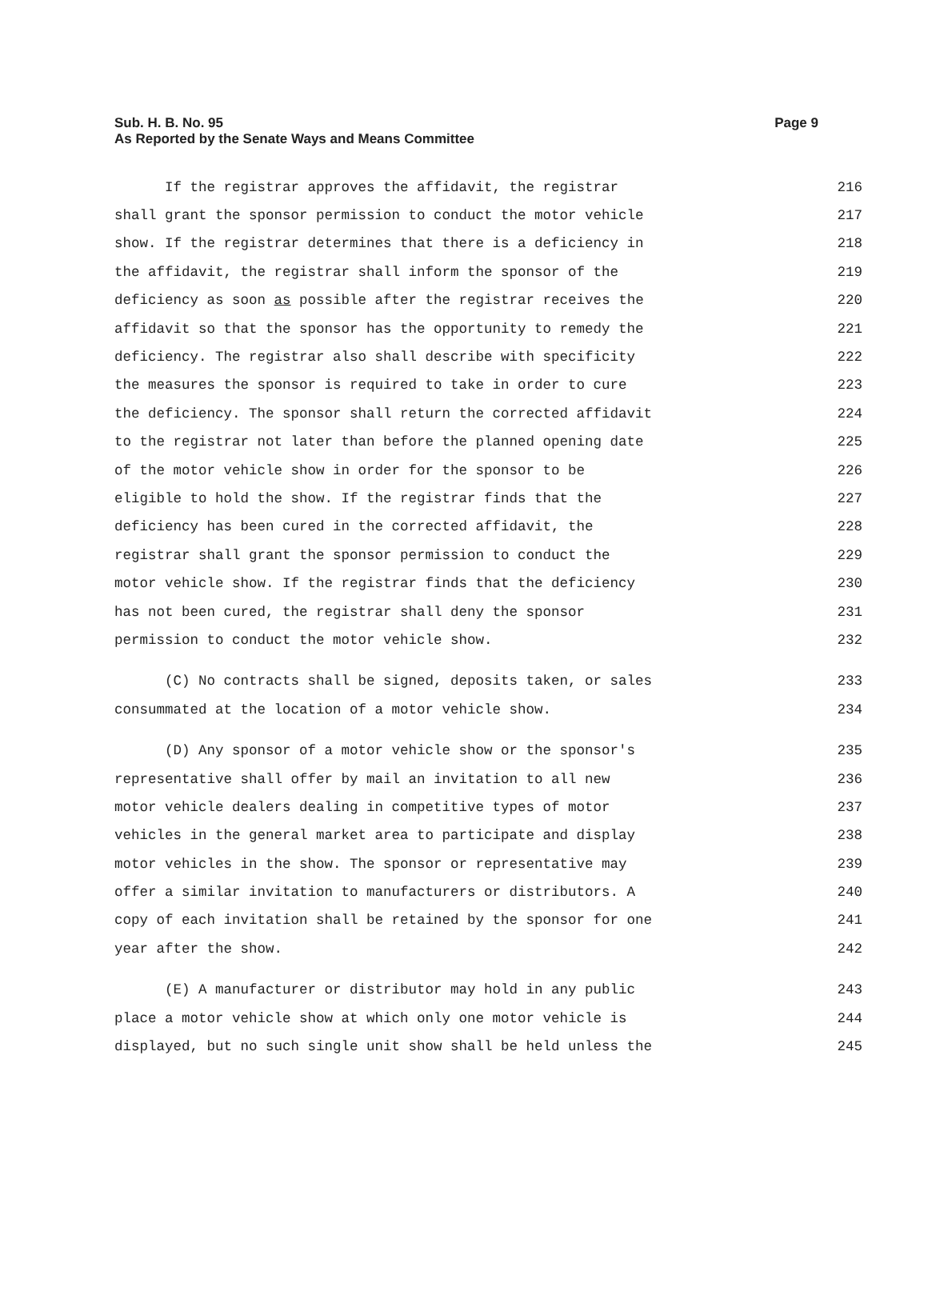Page 9 Sub. H. B. No. 95
As Reported by the Senate Ways and Means Committee
If the registrar approves the affidavit, the registrar 216
shall grant the sponsor permission to conduct the motor vehicle 217
show. If the registrar determines that there is a deficiency in 218
the affidavit, the registrar shall inform the sponsor of the 219
deficiency as soon as possible after the registrar receives the 220
affidavit so that the sponsor has the opportunity to remedy the 221
deficiency. The registrar also shall describe with specificity 222
the measures the sponsor is required to take in order to cure 223
the deficiency. The sponsor shall return the corrected affidavit 224
to the registrar not later than before the planned opening date 225
of the motor vehicle show in order for the sponsor to be 226
eligible to hold the show. If the registrar finds that the 227
deficiency has been cured in the corrected affidavit, the 228
registrar shall grant the sponsor permission to conduct the 229
motor vehicle show. If the registrar finds that the deficiency 230
has not been cured, the registrar shall deny the sponsor 231
permission to conduct the motor vehicle show. 232
(C) No contracts shall be signed, deposits taken, or sales 233
consummated at the location of a motor vehicle show. 234
(D) Any sponsor of a motor vehicle show or the sponsor's 235
representative shall offer by mail an invitation to all new 236
motor vehicle dealers dealing in competitive types of motor 237
vehicles in the general market area to participate and display 238
motor vehicles in the show. The sponsor or representative may 239
offer a similar invitation to manufacturers or distributors. A 240
copy of each invitation shall be retained by the sponsor for one 241
year after the show. 242
(E) A manufacturer or distributor may hold in any public 243
place a motor vehicle show at which only one motor vehicle is 244
displayed, but no such single unit show shall be held unless the 245